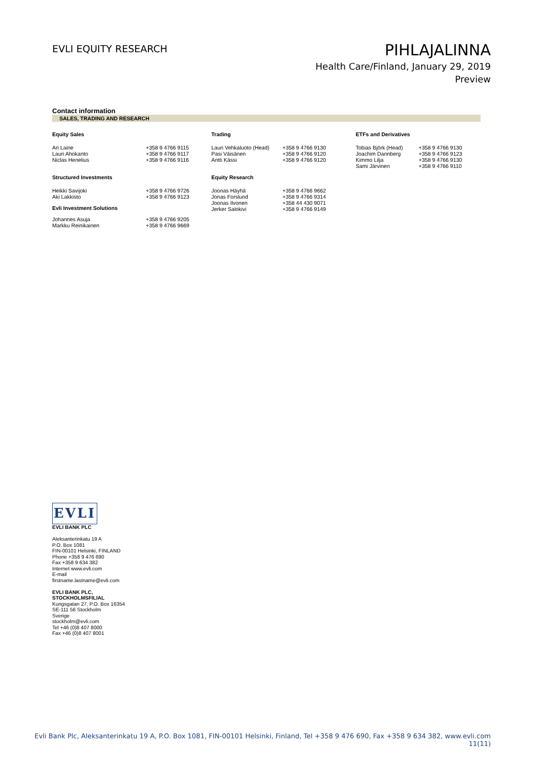EVLI EQUITY RESEARCH
PIHLAJALINNA
Health Care/Finland, January 29, 2019
Preview
Contact information
SALES, TRADING AND RESEARCH
| Equity Sales | | Trading | | ETFs and Derivatives | |
| --- | --- | --- | --- | --- | --- |
| Ari Laine Lauri Ahokanto Niclas Henelius | +358 9 4766 9115 +358 9 4766 9117 +358 9 4766 9116 | Lauri Vehkaluoto (Head) Pasi Väisänen Antti Kässi | +358 9 4766 9130 +358 9 4766 9120 +358 9 4766 9120 | Tobias Björk (Head) Joachim Dannberg Kimmo Lilja Sami Järvinen | +358 9 4766 9130 +358 9 4766 9123 +358 9 4766 9130 +358 9 4766 9110 |
| Structured Investments | | Equity Research | | | |
| Heikki Savijoki Aki Lakkisto | +358 9 4766 9726 +358 9 4766 9123 | Joonas Häyhä Jonas Forslund Joonas Ilvonen Jerker Salokivi | +358 9 4766 9662 +358 9 4766 9314 +358 44 430 9071 +358 9 4766 9149 | | |
| Evli Investment Solutions | | | | | |
| Johannes Asuja Markku Reinikainen | +358 9 4766 9205 +358 9 4766 9669 | | | | |
EVLI
EVLI BANK PLC
Aleksanterinkatu 19 A
P.O. Box 1081
FIN-00101 Helsinki, FINLAND
Phone +358 9 476 690
Fax +358 9 634 382
Internet www.evli.com
E-mail
firstname.lastname@evli.com
EVLI BANK PLC,
STOCKHOLMSFILIAL
Kungsgatan 27, P.O. Box 16354
SE-111 56 Stockholm
Sverige
stockholm@evli.com
Tel +46 (0)8 407 8000
Fax +46 (0)8 407 8001
Evli Bank Plc, Aleksanterinkatu 19 A, P.O. Box 1081, FIN-00101 Helsinki, Finland, Tel +358 9 476 690, Fax +358 9 634 382, www.evli.com
11(11)